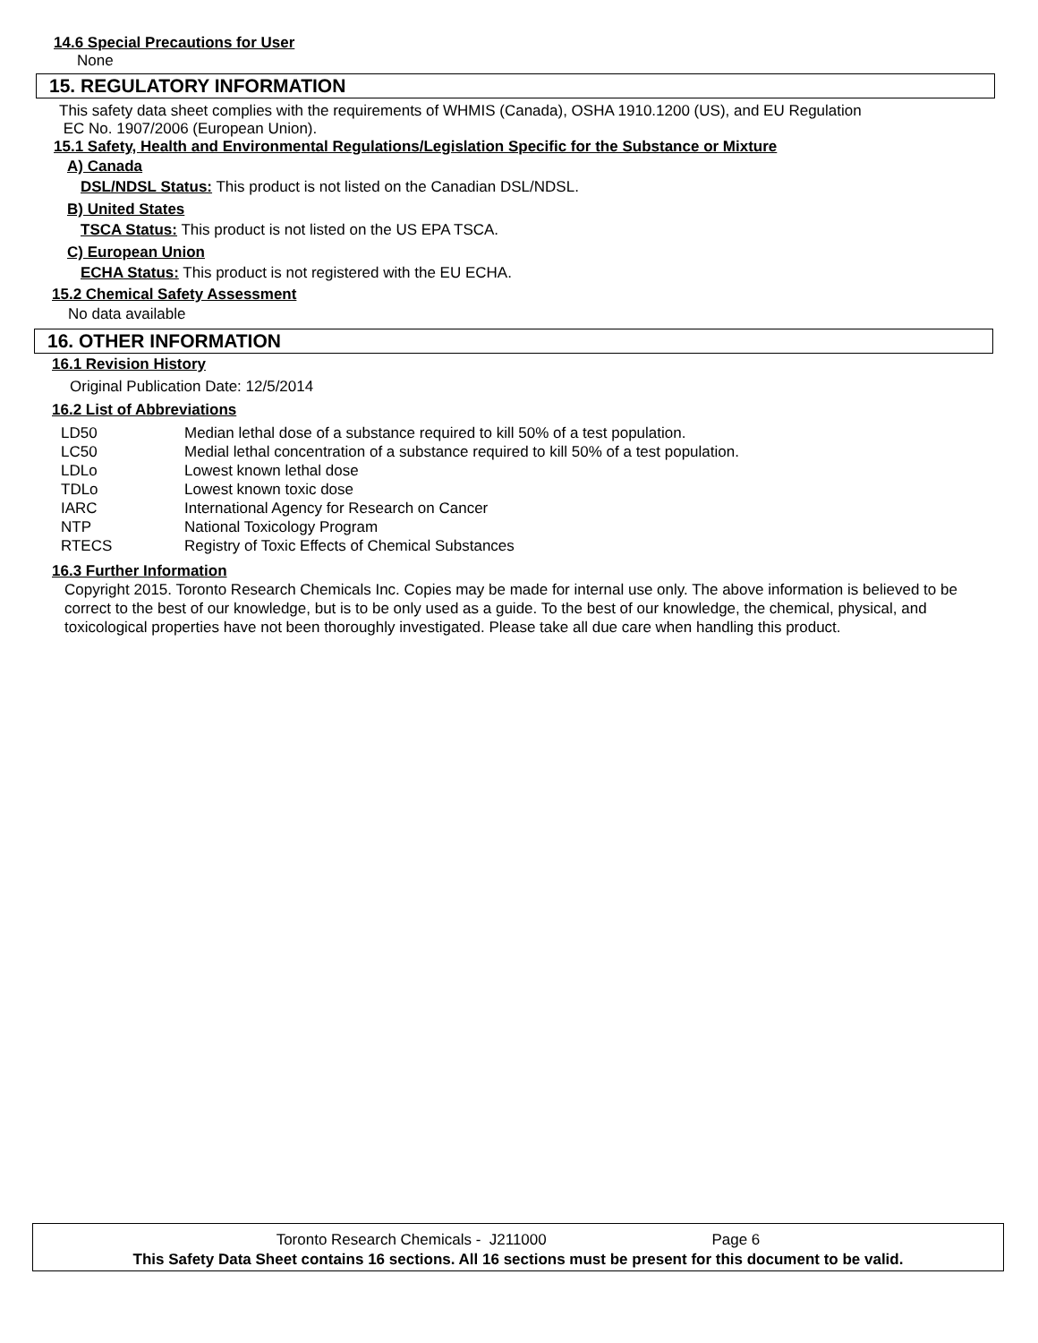14.6 Special Precautions for User
None
15. REGULATORY INFORMATION
This safety data sheet complies with the requirements of WHMIS (Canada), OSHA 1910.1200 (US), and EU Regulation
EC No. 1907/2006 (European Union).
15.1 Safety, Health and Environmental Regulations/Legislation Specific for the Substance or Mixture
A) Canada
DSL/NDSL Status: This product is not listed on the Canadian DSL/NDSL.
B) United States
TSCA Status: This product is not listed on the US EPA TSCA.
C) European Union
ECHA Status: This product is not registered with the EU ECHA.
15.2 Chemical Safety Assessment
No data available
16. OTHER INFORMATION
16.1 Revision History
Original Publication Date: 12/5/2014
16.2 List of Abbreviations
| LD50 | Median lethal dose of a substance required to kill 50% of a test population. |
| LC50 | Medial lethal concentration of a substance required to kill 50% of a test population. |
| LDLo | Lowest known lethal dose |
| TDLo | Lowest known toxic dose |
| IARC | International Agency for Research on Cancer |
| NTP | National Toxicology Program |
| RTECS | Registry of Toxic Effects of Chemical Substances |
16.3 Further Information
Copyright 2015. Toronto Research Chemicals Inc. Copies may be made for internal use only. The above information is believed to be correct to the best of our knowledge, but is to be only used as a guide. To the best of our knowledge, the chemical, physical, and toxicological properties have not been thoroughly investigated. Please take all due care when handling this product.
Toronto Research Chemicals - J211000 Page 6
This Safety Data Sheet contains 16 sections. All 16 sections must be present for this document to be valid.